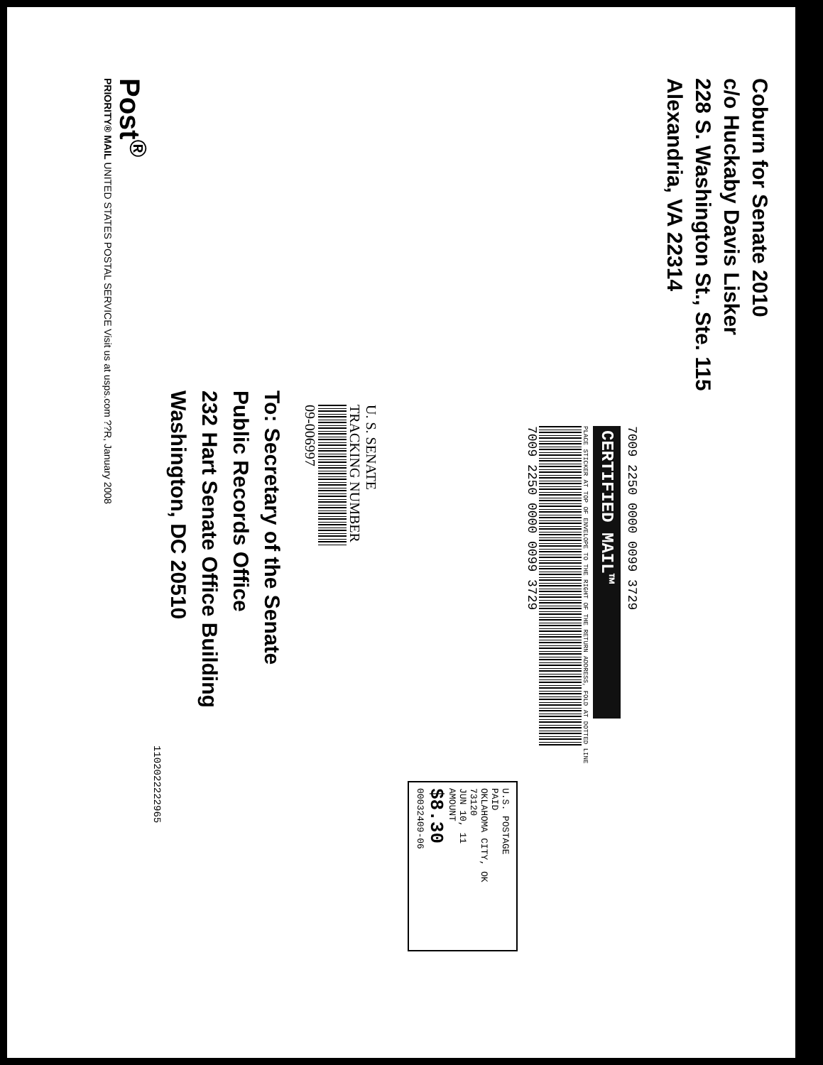Coburn for Senate 2010
c/o Huckaby Davis Lisker
228 S. Washington St., Ste. 115
Alexandria, VA 22314
7009 2250 0000 0099 3729
CERTIFIED MAIL™
PLACE STICKER AT TOP OF ENVELOPE TO THE RIGHT OF THE RETURN ADDRESS, FOLD AT DOTTED LINE
7009 2250 0000 0099 3729
U.S. POSTAGE
PAID
OKLAHOMA CITY, OK
73120
JUN 10, 11
AMOUNT
$8.30
00032409-06
U. S. SENATE
TRACKING NUMBER
09-006997
To: Secretary of the Senate
Public Records Office
232 Hart Senate Office Building
Washington, DC 20510
1102022222965
Post<sup>®</sup>
PRIORITY® MAIL UNITED STATES POSTAL SERVICE Visit us at usps.com ??R, January 2008